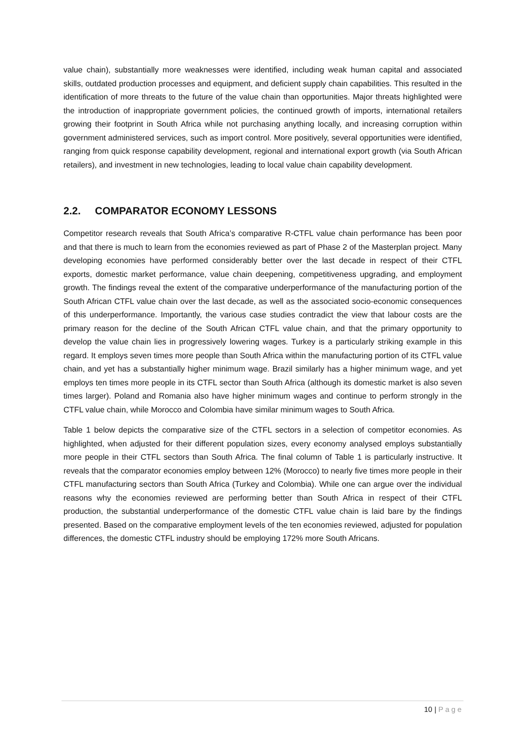value chain), substantially more weaknesses were identified, including weak human capital and associated skills, outdated production processes and equipment, and deficient supply chain capabilities. This resulted in the identification of more threats to the future of the value chain than opportunities. Major threats highlighted were the introduction of inappropriate government policies, the continued growth of imports, international retailers growing their footprint in South Africa while not purchasing anything locally, and increasing corruption within government administered services, such as import control. More positively, several opportunities were identified, ranging from quick response capability development, regional and international export growth (via South African retailers), and investment in new technologies, leading to local value chain capability development.
2.2. COMPARATOR ECONOMY LESSONS
Competitor research reveals that South Africa’s comparative R-CTFL value chain performance has been poor and that there is much to learn from the economies reviewed as part of Phase 2 of the Masterplan project. Many developing economies have performed considerably better over the last decade in respect of their CTFL exports, domestic market performance, value chain deepening, competitiveness upgrading, and employment growth. The findings reveal the extent of the comparative underperformance of the manufacturing portion of the South African CTFL value chain over the last decade, as well as the associated socio-economic consequences of this underperformance. Importantly, the various case studies contradict the view that labour costs are the primary reason for the decline of the South African CTFL value chain, and that the primary opportunity to develop the value chain lies in progressively lowering wages. Turkey is a particularly striking example in this regard. It employs seven times more people than South Africa within the manufacturing portion of its CTFL value chain, and yet has a substantially higher minimum wage. Brazil similarly has a higher minimum wage, and yet employs ten times more people in its CTFL sector than South Africa (although its domestic market is also seven times larger). Poland and Romania also have higher minimum wages and continue to perform strongly in the CTFL value chain, while Morocco and Colombia have similar minimum wages to South Africa.
Table 1 below depicts the comparative size of the CTFL sectors in a selection of competitor economies. As highlighted, when adjusted for their different population sizes, every economy analysed employs substantially more people in their CTFL sectors than South Africa. The final column of Table 1 is particularly instructive. It reveals that the comparator economies employ between 12% (Morocco) to nearly five times more people in their CTFL manufacturing sectors than South Africa (Turkey and Colombia). While one can argue over the individual reasons why the economies reviewed are performing better than South Africa in respect of their CTFL production, the substantial underperformance of the domestic CTFL value chain is laid bare by the findings presented. Based on the comparative employment levels of the ten economies reviewed, adjusted for population differences, the domestic CTFL industry should be employing 172% more South Africans.
10 | Page